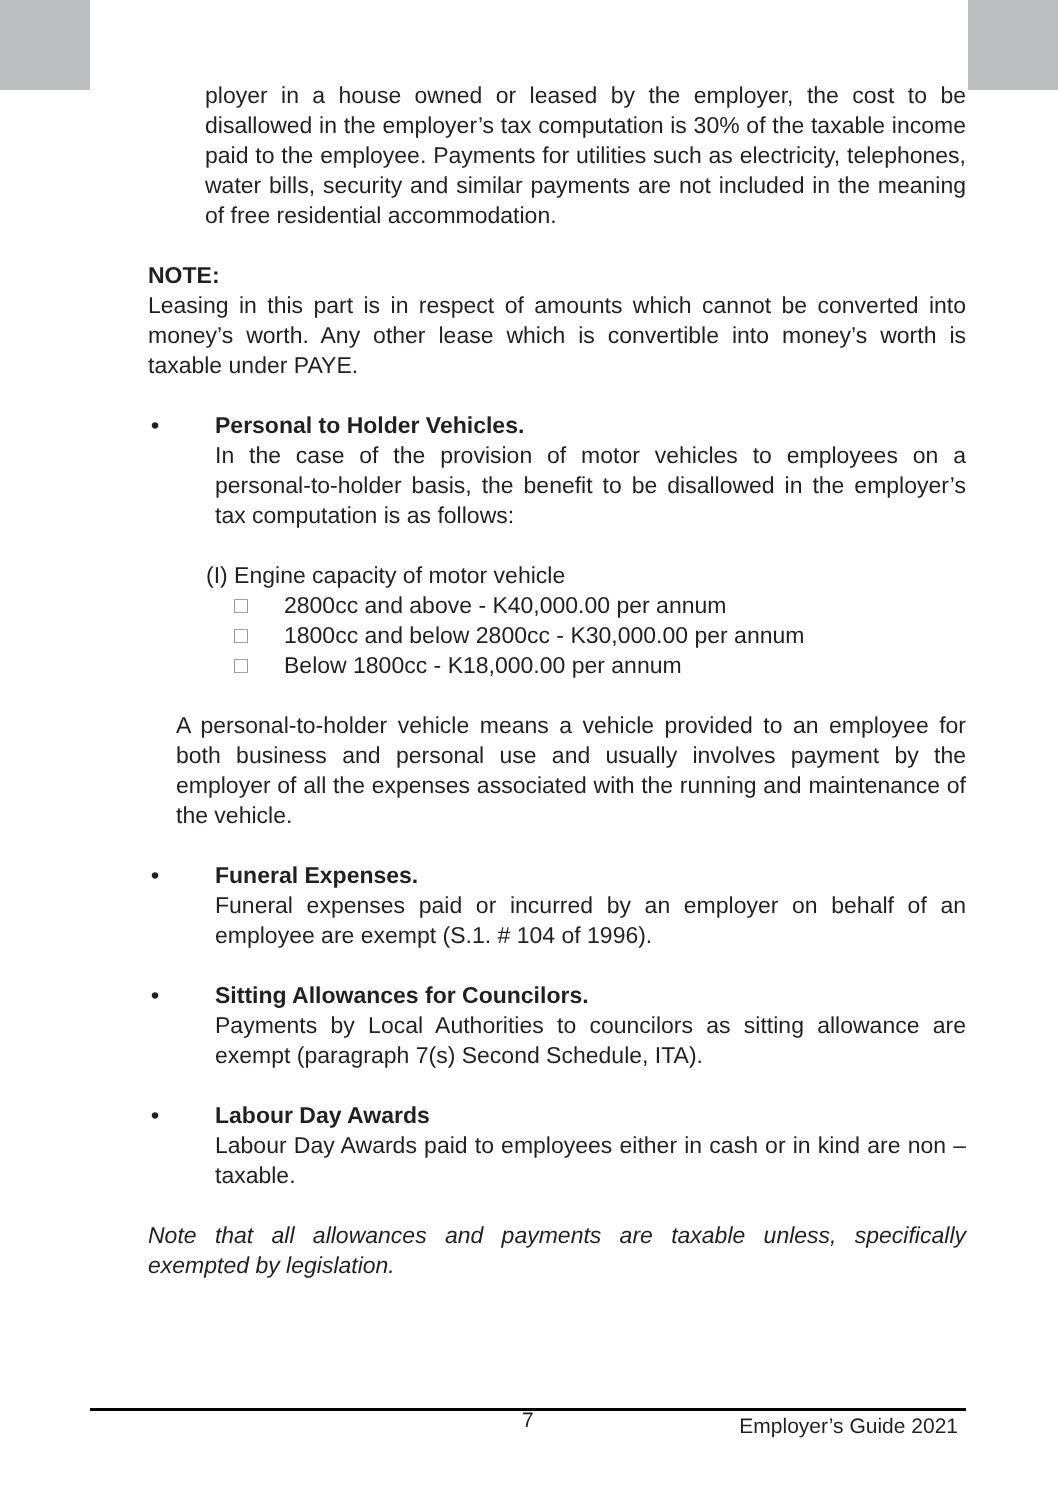ployer in a house owned or leased by the employer, the cost to be disallowed in the employer’s tax computation is 30% of the taxable income paid to the employee. Payments for utilities such as electricity, telephones, water bills, security and similar payments are not included in the meaning of free residential accommodation.
NOTE:
Leasing in this part is in respect of amounts which cannot be converted into money’s worth. Any other lease which is convertible into money’s worth is taxable under PAYE.
• Personal to Holder Vehicles.
In the case of the provision of motor vehicles to employees on a personal-to-holder basis, the benefit to be disallowed in the employer’s tax computation is as follows:
(I) Engine capacity of motor vehicle
□ 2800cc and above - K40,000.00 per annum
□ 1800cc and below 2800cc - K30,000.00 per annum
□ Below 1800cc - K18,000.00 per annum
A personal-to-holder vehicle means a vehicle provided to an employee for both business and personal use and usually involves payment by the employer of all the expenses associated with the running and maintenance of the vehicle.
• Funeral Expenses.
Funeral expenses paid or incurred by an employer on behalf of an employee are exempt (S.1. # 104 of 1996).
• Sitting Allowances for Councilors.
Payments by Local Authorities to councilors as sitting allowance are exempt (paragraph 7(s) Second Schedule, ITA).
• Labour Day Awards
Labour Day Awards paid to employees either in cash or in kind are non – taxable.
Note that all allowances and payments are taxable unless, specifically exempted by legislation.
7 Employer’s Guide 2021